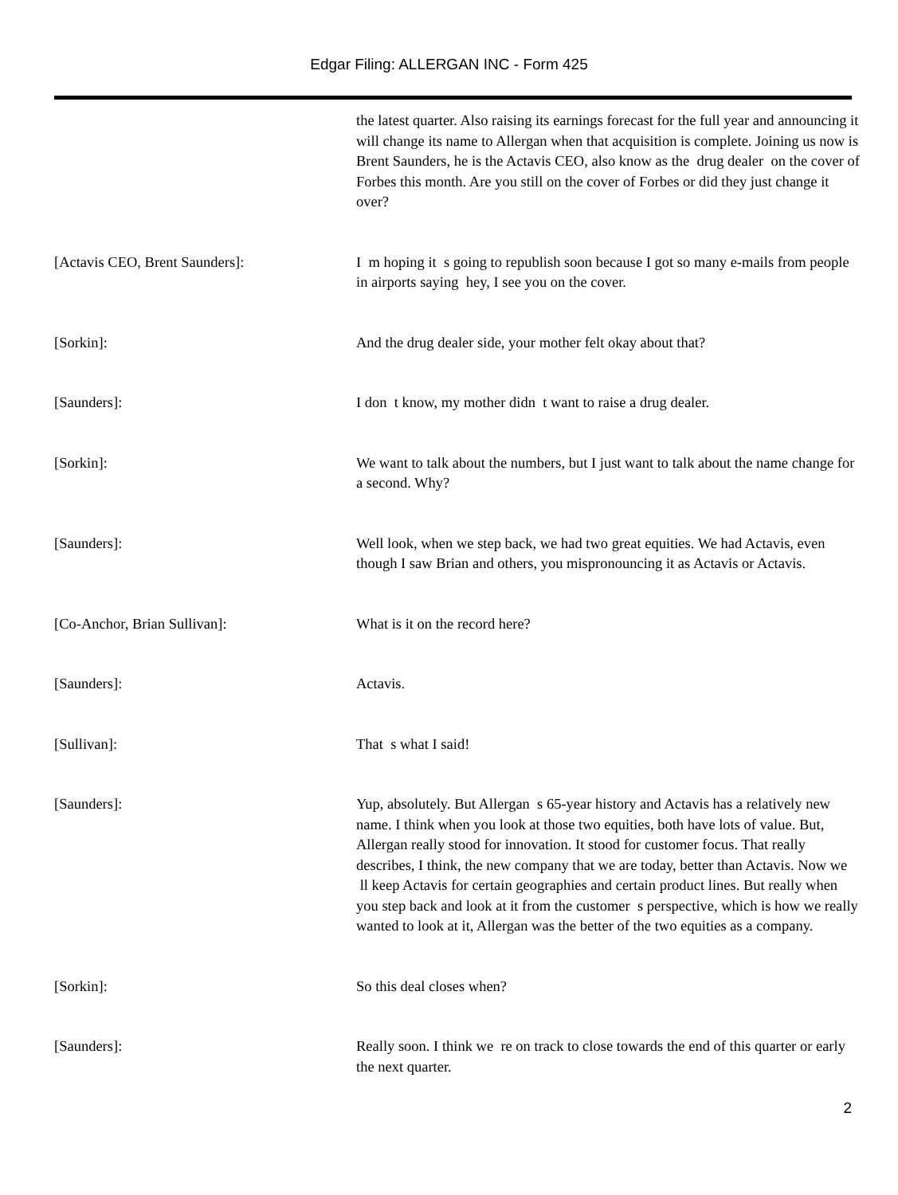Edgar Filing: ALLERGAN INC - Form 425
the latest quarter. Also raising its earnings forecast for the full year and announcing it will change its name to Allergan when that acquisition is complete. Joining us now is Brent Saunders, he is the Actavis CEO, also know as the drug dealer on the cover of Forbes this month. Are you still on the cover of Forbes or did they just change it over?
[Actavis CEO, Brent Saunders]: I m hoping it s going to republish soon because I got so many e-mails from people in airports saying hey, I see you on the cover.
[Sorkin]: And the drug dealer side, your mother felt okay about that?
[Saunders]: I don t know, my mother didn t want to raise a drug dealer.
[Sorkin]: We want to talk about the numbers, but I just want to talk about the name change for a second. Why?
[Saunders]: Well look, when we step back, we had two great equities. We had Actavis, even though I saw Brian and others, you mispronouncing it as Actavis or Actavis.
[Co-Anchor, Brian Sullivan]: What is it on the record here?
[Saunders]: Actavis.
[Sullivan]: That s what I said!
[Saunders]: Yup, absolutely. But Allergan s 65-year history and Actavis has a relatively new name. I think when you look at those two equities, both have lots of value. But, Allergan really stood for innovation. It stood for customer focus. That really describes, I think, the new company that we are today, better than Actavis. Now we ll keep Actavis for certain geographies and certain product lines. But really when you step back and look at it from the customer s perspective, which is how we really wanted to look at it, Allergan was the better of the two equities as a company.
[Sorkin]: So this deal closes when?
[Saunders]: Really soon. I think we re on track to close towards the end of this quarter or early the next quarter.
2